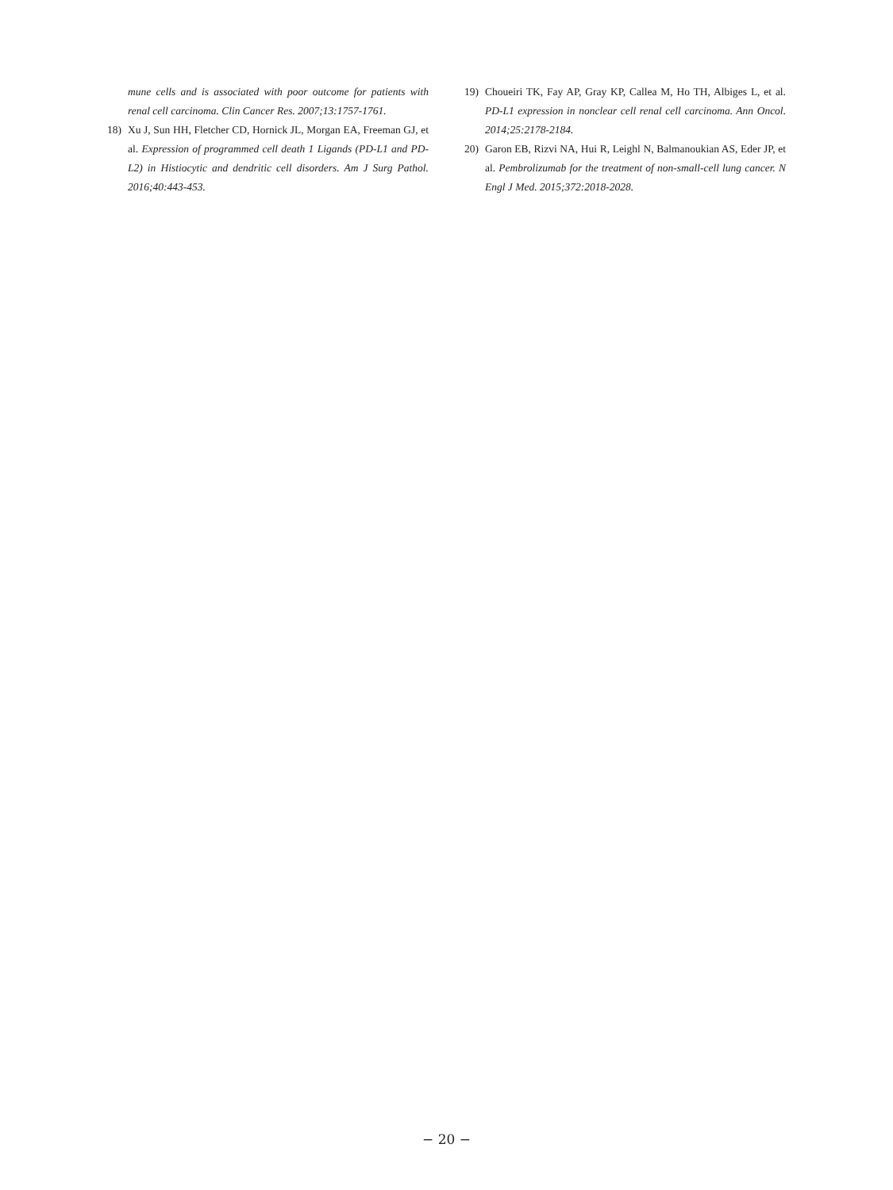mune cells and is associated with poor outcome for patients with renal cell carcinoma. Clin Cancer Res. 2007;13:1757-1761.
18) Xu J, Sun HH, Fletcher CD, Hornick JL, Morgan EA, Freeman GJ, et al. Expression of programmed cell death 1 Ligands (PD-L1 and PD-L2) in Histiocytic and dendritic cell disorders. Am J Surg Pathol. 2016;40:443-453.
19) Choueiri TK, Fay AP, Gray KP, Callea M, Ho TH, Albiges L, et al. PD-L1 expression in nonclear cell renal cell carcinoma. Ann Oncol. 2014;25:2178-2184.
20) Garon EB, Rizvi NA, Hui R, Leighl N, Balmanoukian AS, Eder JP, et al. Pembrolizumab for the treatment of non-small-cell lung cancer. N Engl J Med. 2015;372:2018-2028.
− 20 −